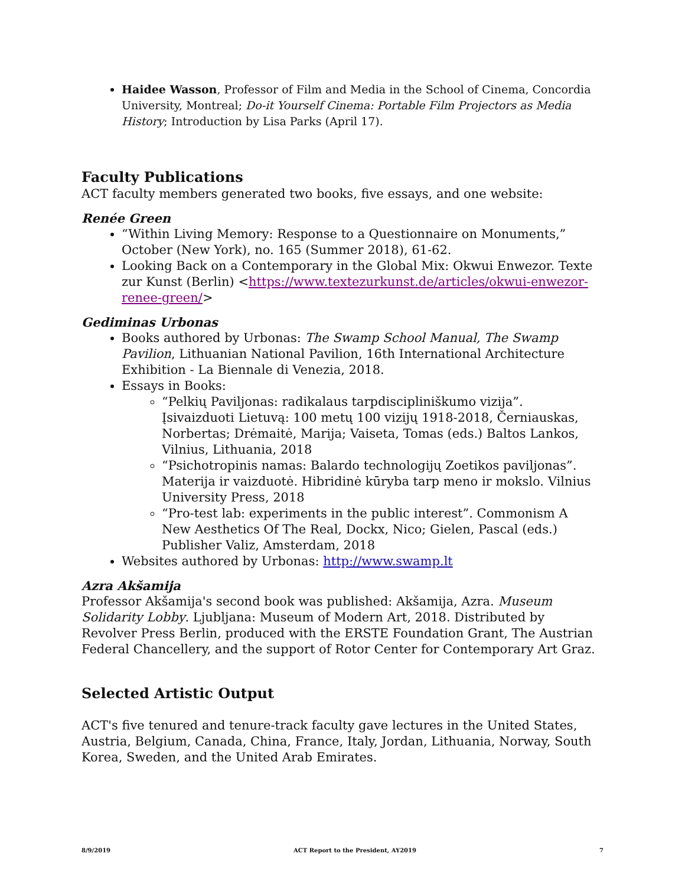Haidee Wasson, Professor of Film and Media in the School of Cinema, Concordia University, Montreal; Do-it Yourself Cinema: Portable Film Projectors as Media History; Introduction by Lisa Parks (April 17).
Faculty Publications
ACT faculty members generated two books, five essays, and one website:
Renée Green
“Within Living Memory: Response to a Questionnaire on Monuments,” October (New York), no. 165 (Summer 2018), 61-62.
Looking Back on a Contemporary in the Global Mix: Okwui Enwezor. Texte zur Kunst (Berlin) <https://www.textezurkunst.de/articles/okwui-enwezor-renee-green/>
Gediminas Urbonas
Books authored by Urbonas: The Swamp School Manual, The Swamp Pavilion, Lithuanian National Pavilion, 16th International Architecture Exhibition - La Biennale di Venezia, 2018.
Essays in Books:
“Pelkių Paviljonas: radikalaus tarpdiscipliniškumo vizija”. Įsivaizduoti Lietuvą: 100 metų 100 vizijų 1918-2018, Černiauskas, Norbertas; Drėmaitė, Marija; Vaiseta, Tomas (eds.) Baltos Lankos, Vilnius, Lithuania, 2018
“Psichotropinis namas: Balardo technologijų Zoetikos paviljonas”. Materija ir vaizduotė. Hibridinė kūryba tarp meno ir mokslo. Vilnius University Press, 2018
“Pro-test lab: experiments in the public interest”. Commonism A New Aesthetics Of The Real, Dockx, Nico; Gielen, Pascal (eds.) Publisher Valiz, Amsterdam, 2018
Websites authored by Urbonas: http://www.swamp.lt
Azra Akšamija
Professor Akšamija's second book was published: Akšamija, Azra. Museum Solidarity Lobby. Ljubljana: Museum of Modern Art, 2018. Distributed by Revolver Press Berlin, produced with the ERSTE Foundation Grant, The Austrian Federal Chancellery, and the support of Rotor Center for Contemporary Art Graz.
Selected Artistic Output
ACT's five tenured and tenure-track faculty gave lectures in the United States, Austria, Belgium, Canada, China, France, Italy, Jordan, Lithuania, Norway, South Korea, Sweden, and the United Arab Emirates.
8/9/2019 ACT Report to the President, AY2019 7